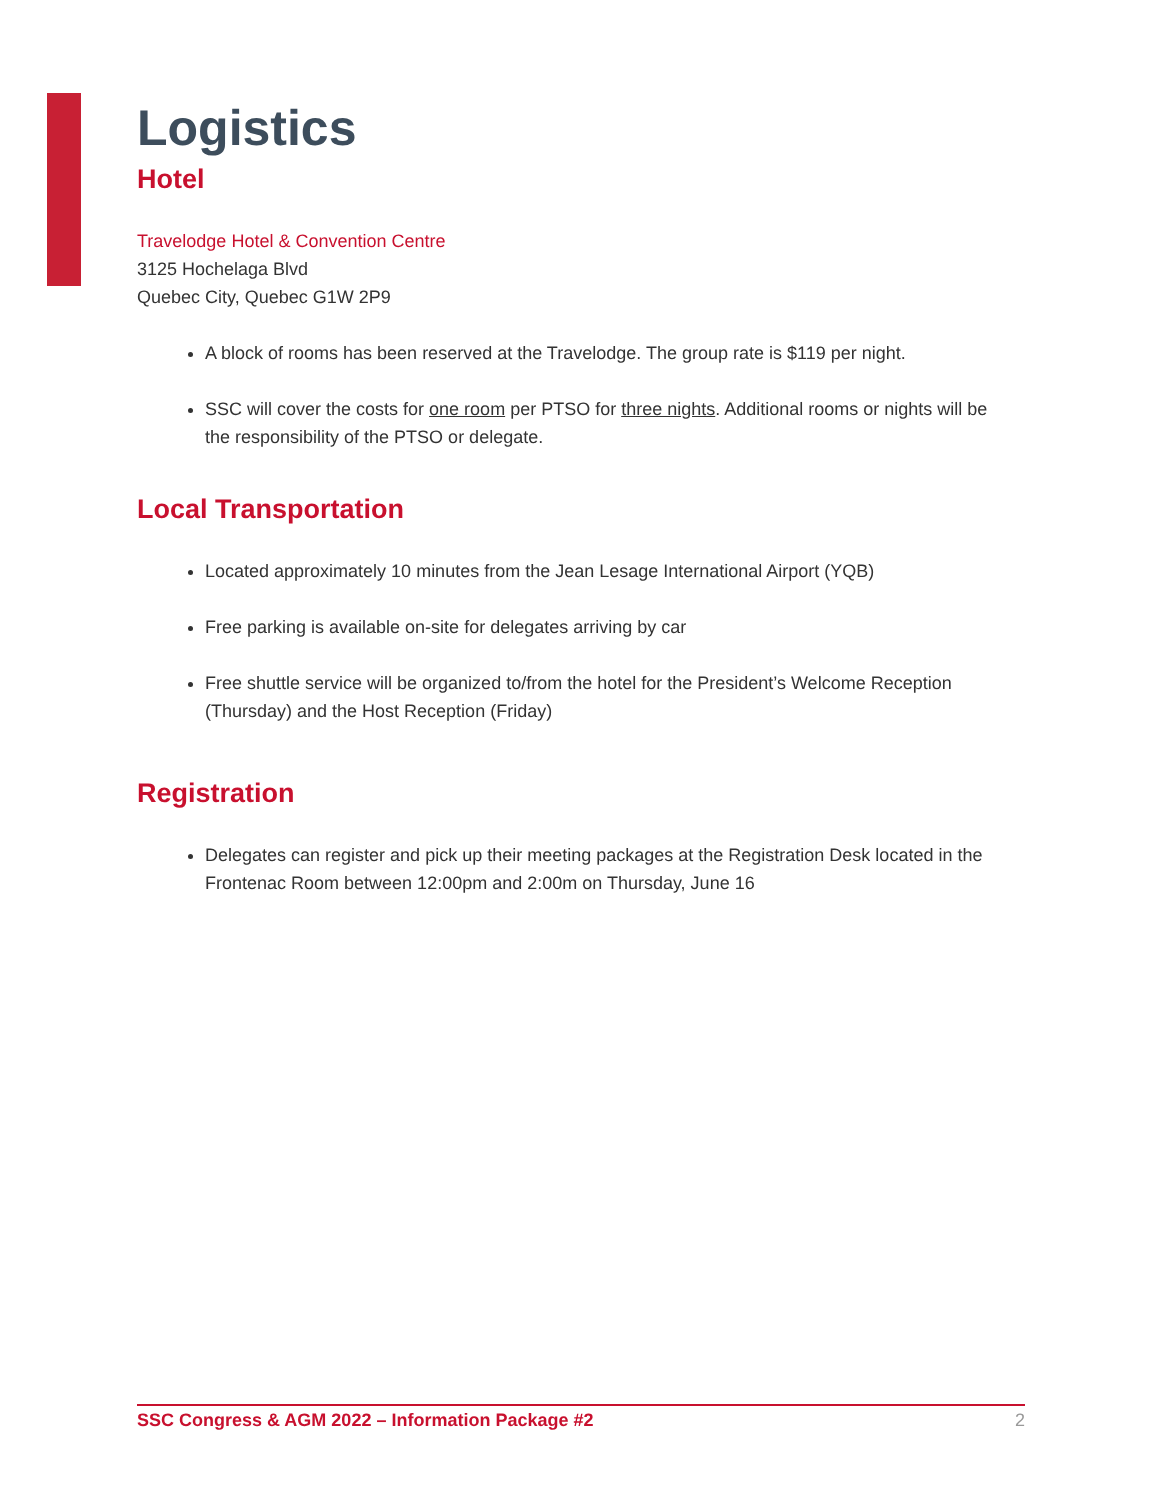Logistics
Hotel
Travelodge Hotel & Convention Centre
3125 Hochelaga Blvd
Quebec City, Quebec G1W 2P9
A block of rooms has been reserved at the Travelodge. The group rate is $119 per night.
SSC will cover the costs for one room per PTSO for three nights. Additional rooms or nights will be the responsibility of the PTSO or delegate.
Local Transportation
Located approximately 10 minutes from the Jean Lesage International Airport (YQB)
Free parking is available on-site for delegates arriving by car
Free shuttle service will be organized to/from the hotel for the President’s Welcome Reception (Thursday) and the Host Reception (Friday)
Registration
Delegates can register and pick up their meeting packages at the Registration Desk located in the Frontenac Room between 12:00pm and 2:00m on Thursday, June 16
SSC Congress & AGM 2022 – Information Package #2 2